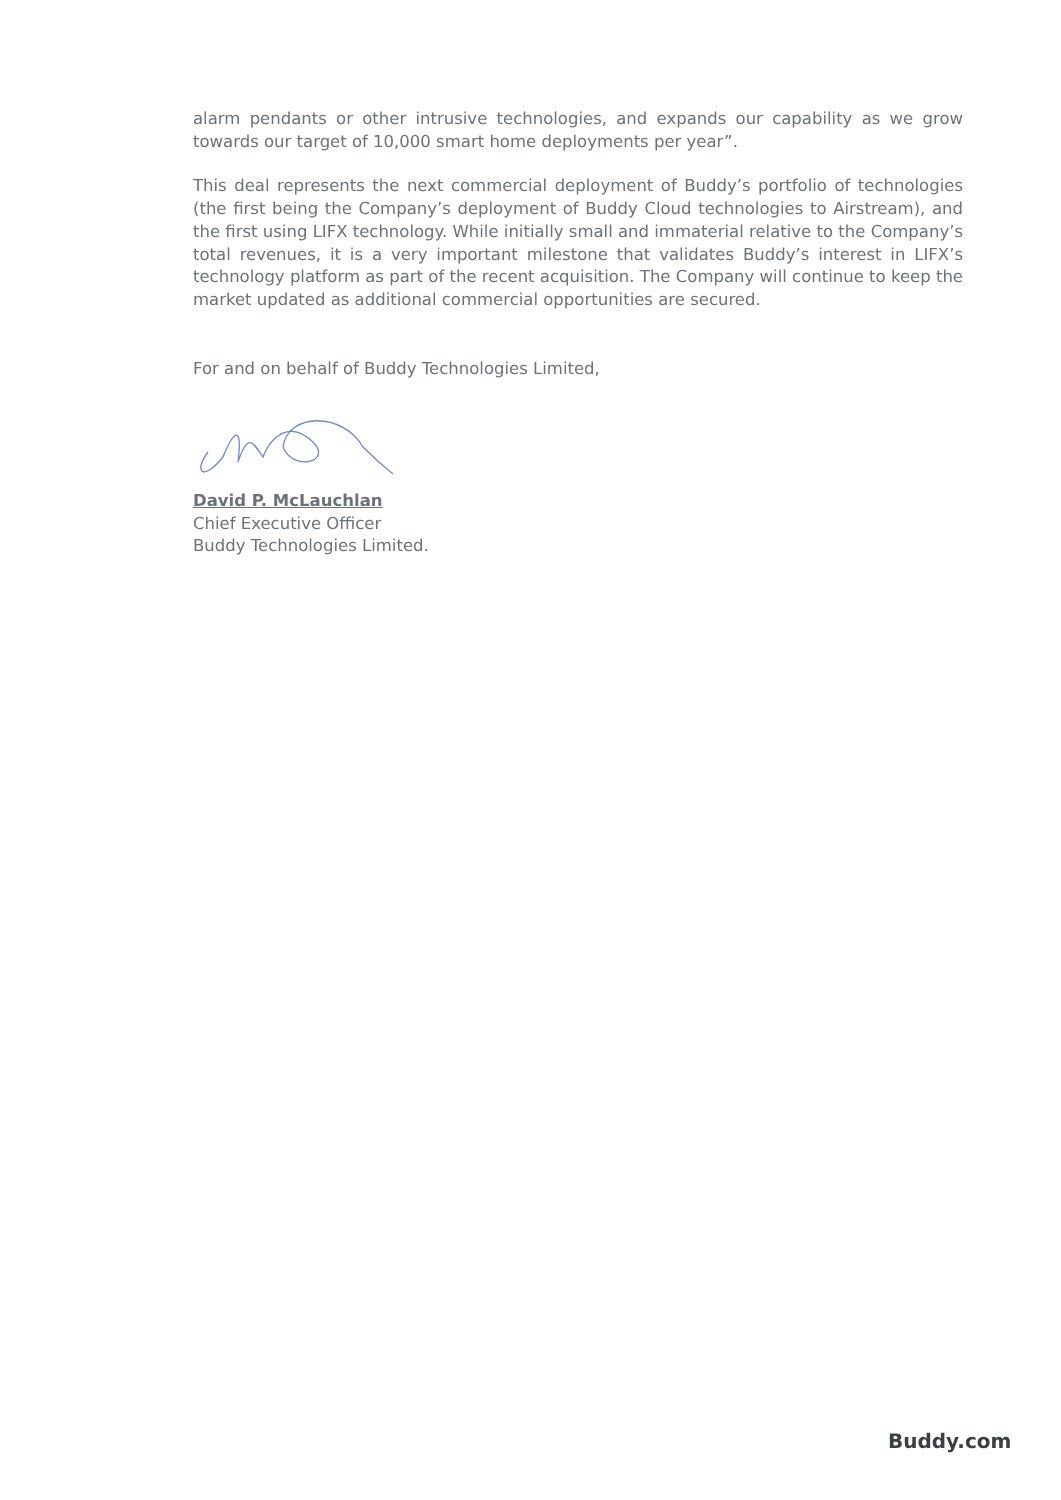alarm pendants or other intrusive technologies, and expands our capability as we grow towards our target of 10,000 smart home deployments per year”.
This deal represents the next commercial deployment of Buddy’s portfolio of technologies (the first being the Company’s deployment of Buddy Cloud technologies to Airstream), and the first using LIFX technology. While initially small and immaterial relative to the Company’s total revenues, it is a very important milestone that validates Buddy’s interest in LIFX’s technology platform as part of the recent acquisition. The Company will continue to keep the market updated as additional commercial opportunities are secured.
For and on behalf of Buddy Technologies Limited,
David P. McLauchlan
Chief Executive Officer
Buddy Technologies Limited.
Buddy.com